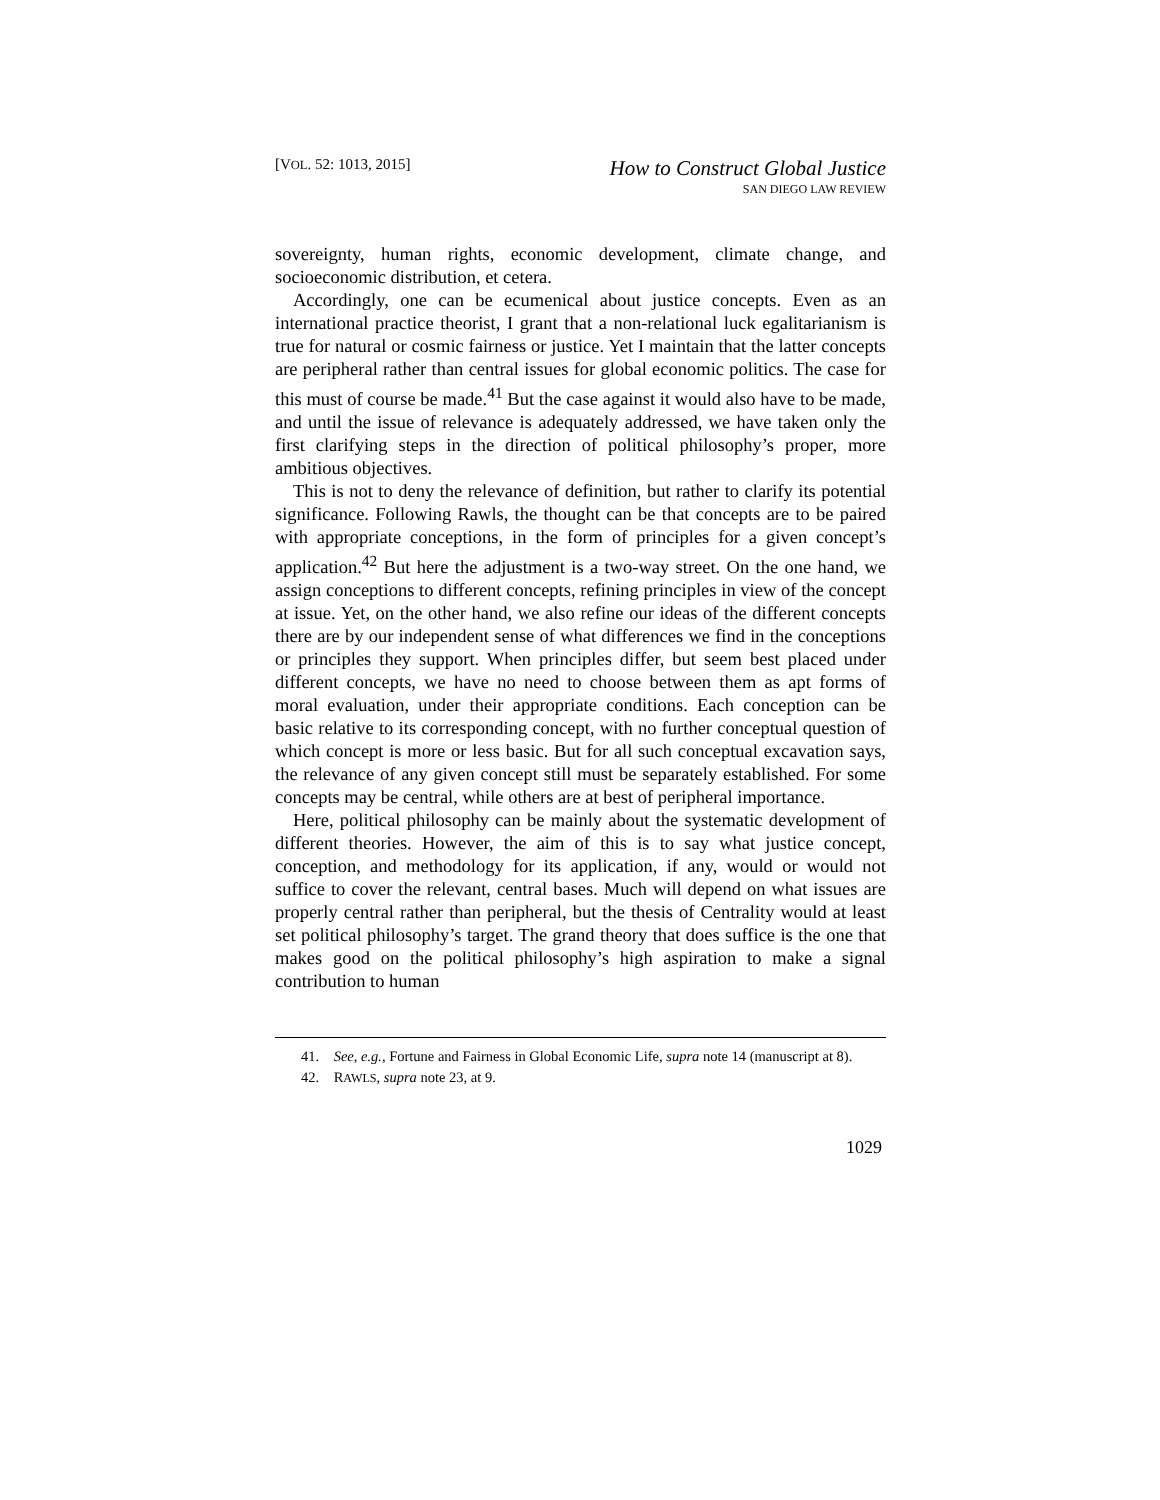[VOL. 52: 1013, 2015]
How to Construct Global Justice
SAN DIEGO LAW REVIEW
sovereignty, human rights, economic development, climate change, and socioeconomic distribution, et cetera.
Accordingly, one can be ecumenical about justice concepts. Even as an international practice theorist, I grant that a non-relational luck egalitarianism is true for natural or cosmic fairness or justice. Yet I maintain that the latter concepts are peripheral rather than central issues for global economic politics. The case for this must of course be made.<sup>41</sup> But the case against it would also have to be made, and until the issue of relevance is adequately addressed, we have taken only the first clarifying steps in the direction of political philosophy’s proper, more ambitious objectives.
This is not to deny the relevance of definition, but rather to clarify its potential significance. Following Rawls, the thought can be that concepts are to be paired with appropriate conceptions, in the form of principles for a given concept’s application.<sup>42</sup> But here the adjustment is a two-way street. On the one hand, we assign conceptions to different concepts, refining principles in view of the concept at issue. Yet, on the other hand, we also refine our ideas of the different concepts there are by our independent sense of what differences we find in the conceptions or principles they support. When principles differ, but seem best placed under different concepts, we have no need to choose between them as apt forms of moral evaluation, under their appropriate conditions. Each conception can be basic relative to its corresponding concept, with no further conceptual question of which concept is more or less basic. But for all such conceptual excavation says, the relevance of any given concept still must be separately established. For some concepts may be central, while others are at best of peripheral importance.
Here, political philosophy can be mainly about the systematic development of different theories. However, the aim of this is to say what justice concept, conception, and methodology for its application, if any, would or would not suffice to cover the relevant, central bases. Much will depend on what issues are properly central rather than peripheral, but the thesis of Centrality would at least set political philosophy’s target. The grand theory that does suffice is the one that makes good on the political philosophy’s high aspiration to make a signal contribution to human
41. See, e.g., Fortune and Fairness in Global Economic Life, supra note 14 (manuscript at 8).
42. RAWLS, supra note 23, at 9.
1029